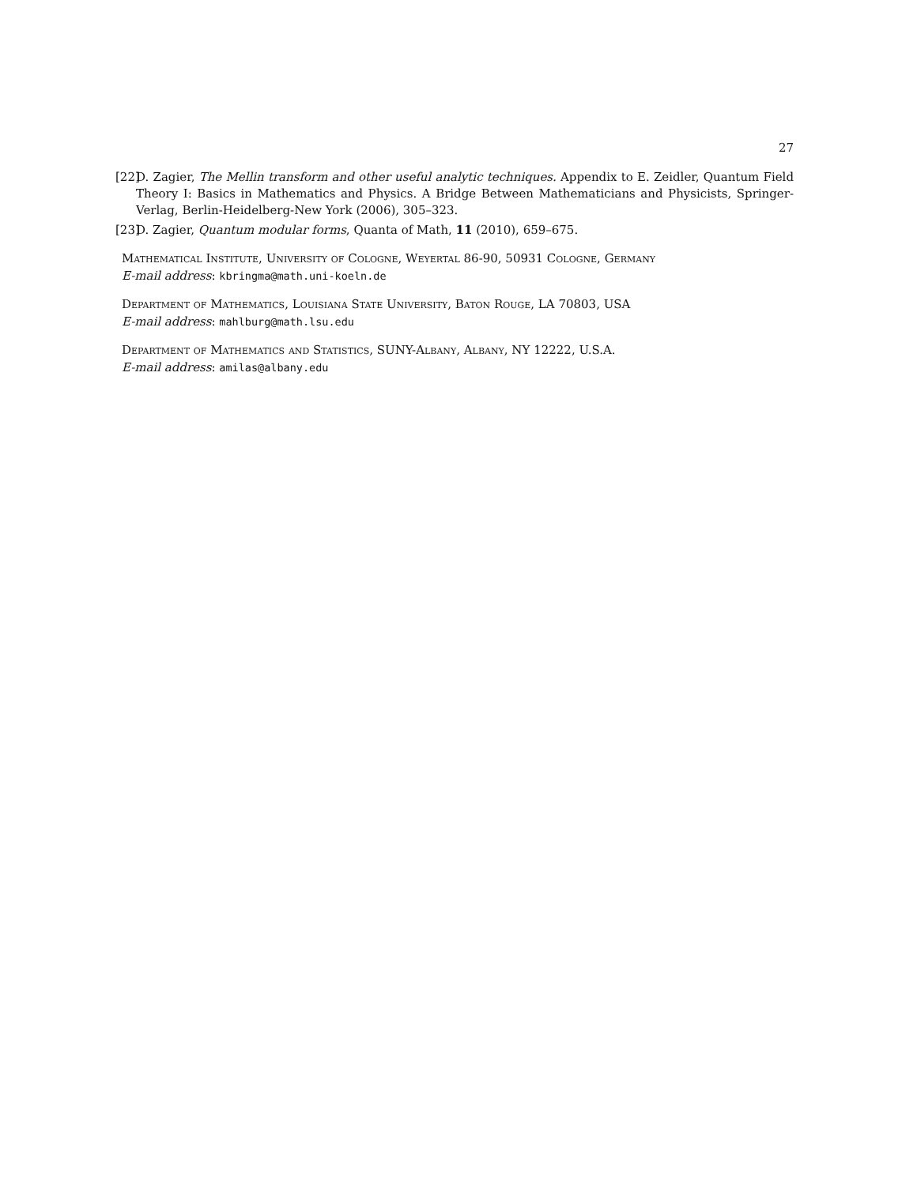27
[22] D. Zagier, The Mellin transform and other useful analytic techniques. Appendix to E. Zeidler, Quantum Field Theory I: Basics in Mathematics and Physics. A Bridge Between Mathematicians and Physicists, Springer-Verlag, Berlin-Heidelberg-New York (2006), 305–323.
[23] D. Zagier, Quantum modular forms, Quanta of Math, 11 (2010), 659–675.
Mathematical Institute, University of Cologne, Weyertal 86-90, 50931 Cologne, Germany
E-mail address: kbringma@math.uni-koeln.de
Department of Mathematics, Louisiana State University, Baton Rouge, LA 70803, USA
E-mail address: mahlburg@math.lsu.edu
Department of Mathematics and Statistics, SUNY-Albany, Albany, NY 12222, U.S.A.
E-mail address: amilas@albany.edu